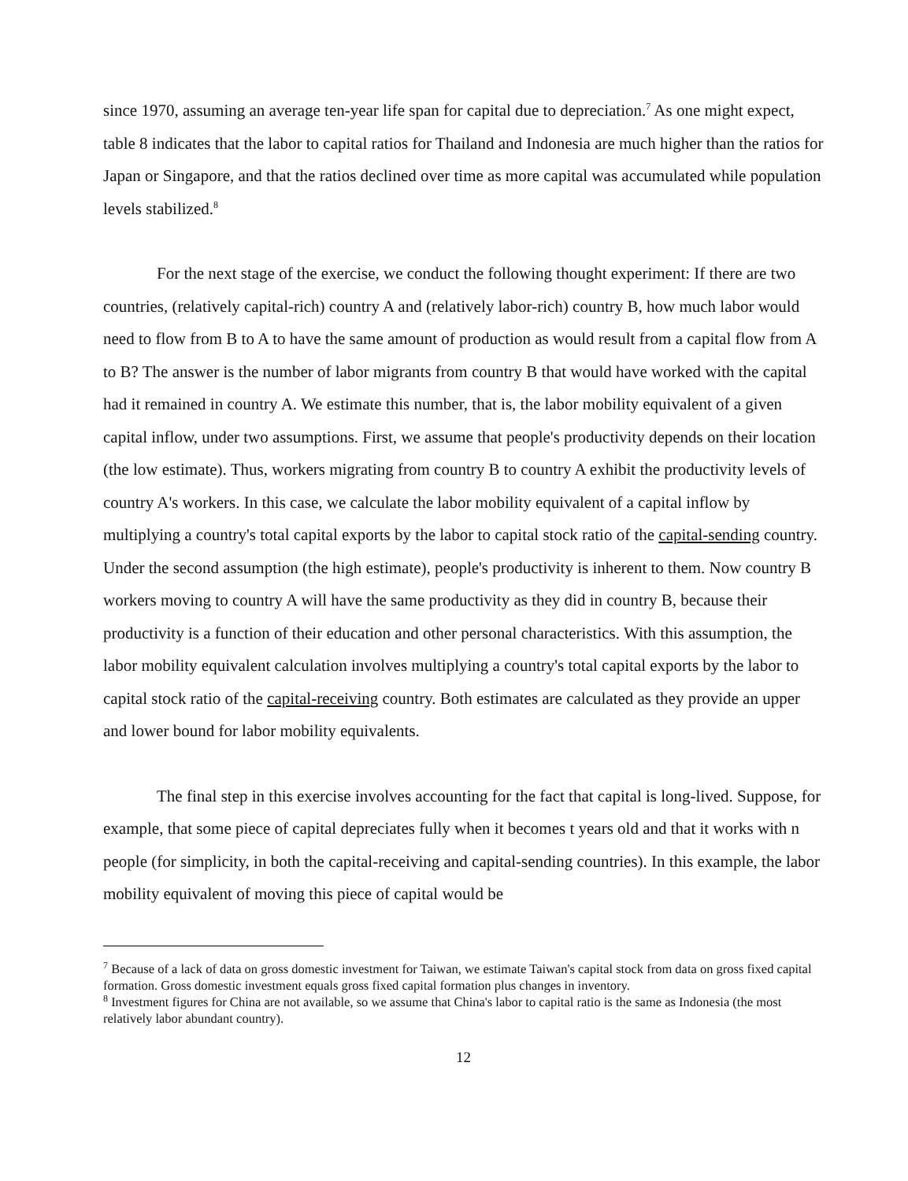since 1970, assuming an average ten-year life span for capital due to depreciation.<sup>7</sup> As one might expect, table 8 indicates that the labor to capital ratios for Thailand and Indonesia are much higher than the ratios for Japan or Singapore, and that the ratios declined over time as more capital was accumulated while population levels stabilized.<sup>8</sup>
For the next stage of the exercise, we conduct the following thought experiment: If there are two countries, (relatively capital-rich) country A and (relatively labor-rich) country B, how much labor would need to flow from B to A to have the same amount of production as would result from a capital flow from A to B? The answer is the number of labor migrants from country B that would have worked with the capital had it remained in country A. We estimate this number, that is, the labor mobility equivalent of a given capital inflow, under two assumptions. First, we assume that people's productivity depends on their location (the low estimate). Thus, workers migrating from country B to country A exhibit the productivity levels of country A's workers. In this case, we calculate the labor mobility equivalent of a capital inflow by multiplying a country's total capital exports by the labor to capital stock ratio of the capital-sending country. Under the second assumption (the high estimate), people's productivity is inherent to them. Now country B workers moving to country A will have the same productivity as they did in country B, because their productivity is a function of their education and other personal characteristics. With this assumption, the labor mobility equivalent calculation involves multiplying a country's total capital exports by the labor to capital stock ratio of the capital-receiving country. Both estimates are calculated as they provide an upper and lower bound for labor mobility equivalents.
The final step in this exercise involves accounting for the fact that capital is long-lived. Suppose, for example, that some piece of capital depreciates fully when it becomes t years old and that it works with n people (for simplicity, in both the capital-receiving and capital-sending countries). In this example, the labor mobility equivalent of moving this piece of capital would be
<sup>7</sup> Because of a lack of data on gross domestic investment for Taiwan, we estimate Taiwan's capital stock from data on gross fixed capital formation. Gross domestic investment equals gross fixed capital formation plus changes in inventory.
<sup>8</sup> Investment figures for China are not available, so we assume that China's labor to capital ratio is the same as Indonesia (the most relatively labor abundant country).
12